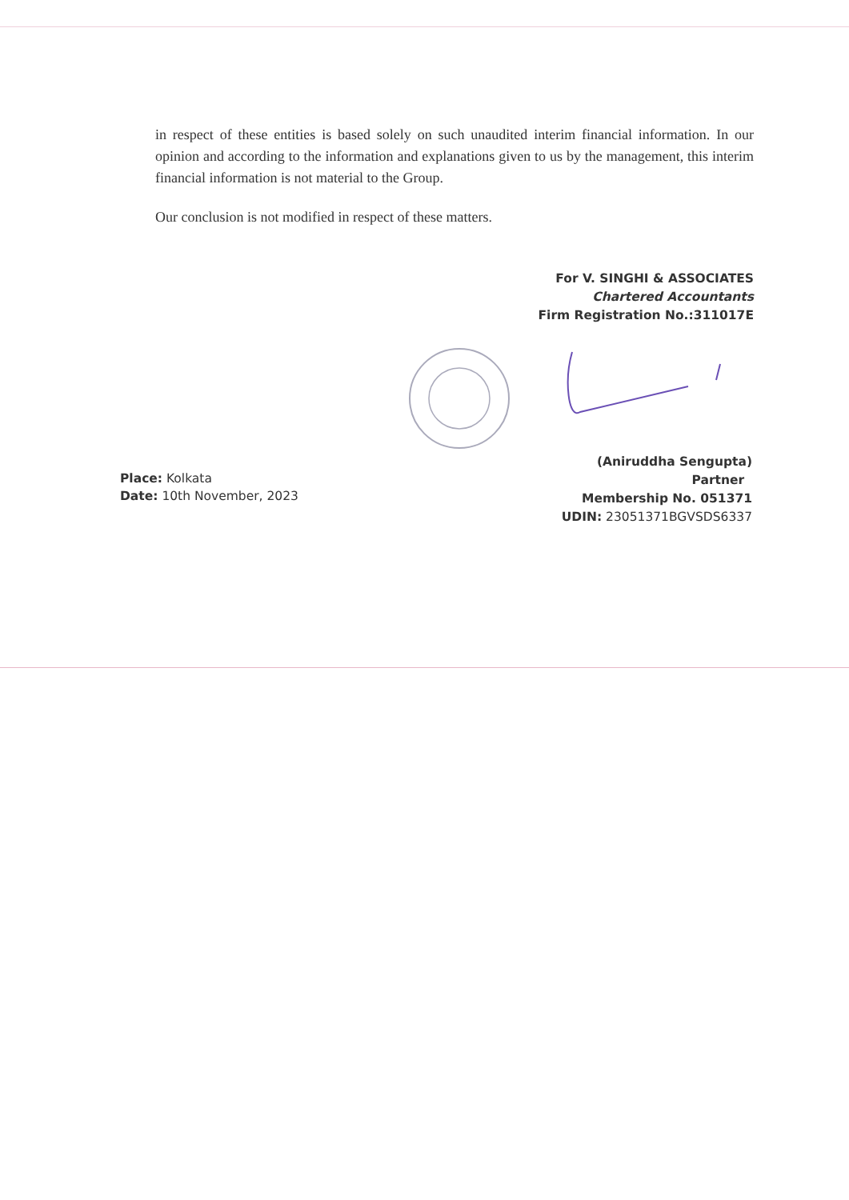in respect of these entities is based solely on such unaudited interim financial information. In our opinion and according to the information and explanations given to us by the management, this interim financial information is not material to the Group.
Our conclusion is not modified in respect of these matters.
For V. SINGHI & ASSOCIATES
Chartered Accountants
Firm Registration No.:311017E
Place: Kolkata
Date: 10th November, 2023
(Aniruddha Sengupta)
Partner
Membership No. 051371
UDIN: 23051371BGVSDS6337